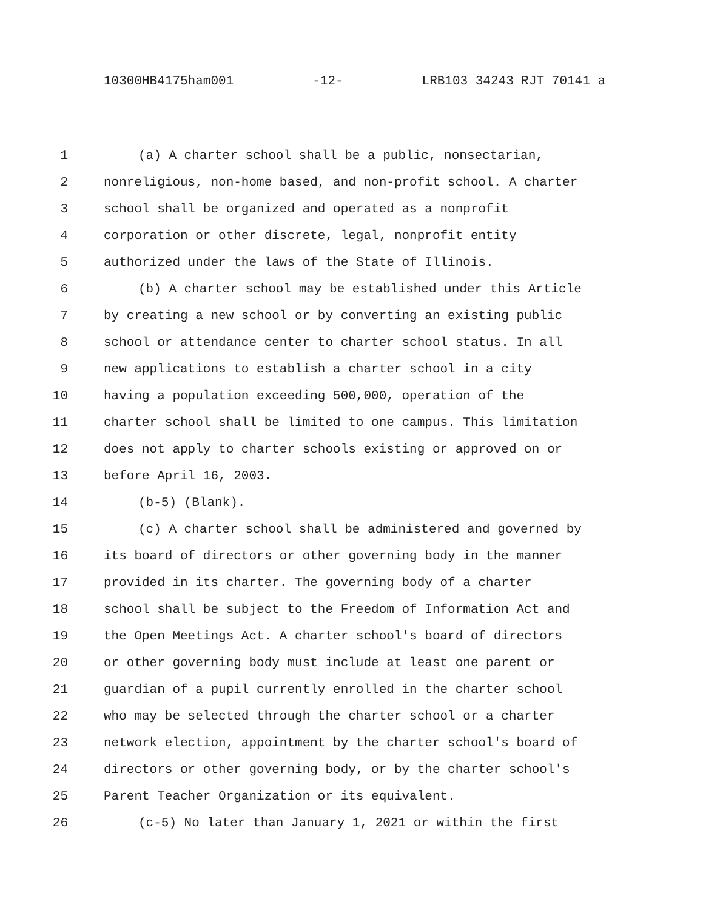10300HB4175ham001 -12- LRB103 34243 RJT 70141 a
1 (a) A charter school shall be a public, nonsectarian,
2 nonreligious, non-home based, and non-profit school. A charter
3 school shall be organized and operated as a nonprofit
4 corporation or other discrete, legal, nonprofit entity
5 authorized under the laws of the State of Illinois.
6 (b) A charter school may be established under this Article
7 by creating a new school or by converting an existing public
8 school or attendance center to charter school status. In all
9 new applications to establish a charter school in a city
10 having a population exceeding 500,000, operation of the
11 charter school shall be limited to one campus. This limitation
12 does not apply to charter schools existing or approved on or
13 before April 16, 2003.
14 (b-5) (Blank).
15 (c) A charter school shall be administered and governed by
16 its board of directors or other governing body in the manner
17 provided in its charter. The governing body of a charter
18 school shall be subject to the Freedom of Information Act and
19 the Open Meetings Act. A charter school's board of directors
20 or other governing body must include at least one parent or
21 guardian of a pupil currently enrolled in the charter school
22 who may be selected through the charter school or a charter
23 network election, appointment by the charter school's board of
24 directors or other governing body, or by the charter school's
25 Parent Teacher Organization or its equivalent.
26 (c-5) No later than January 1, 2021 or within the first